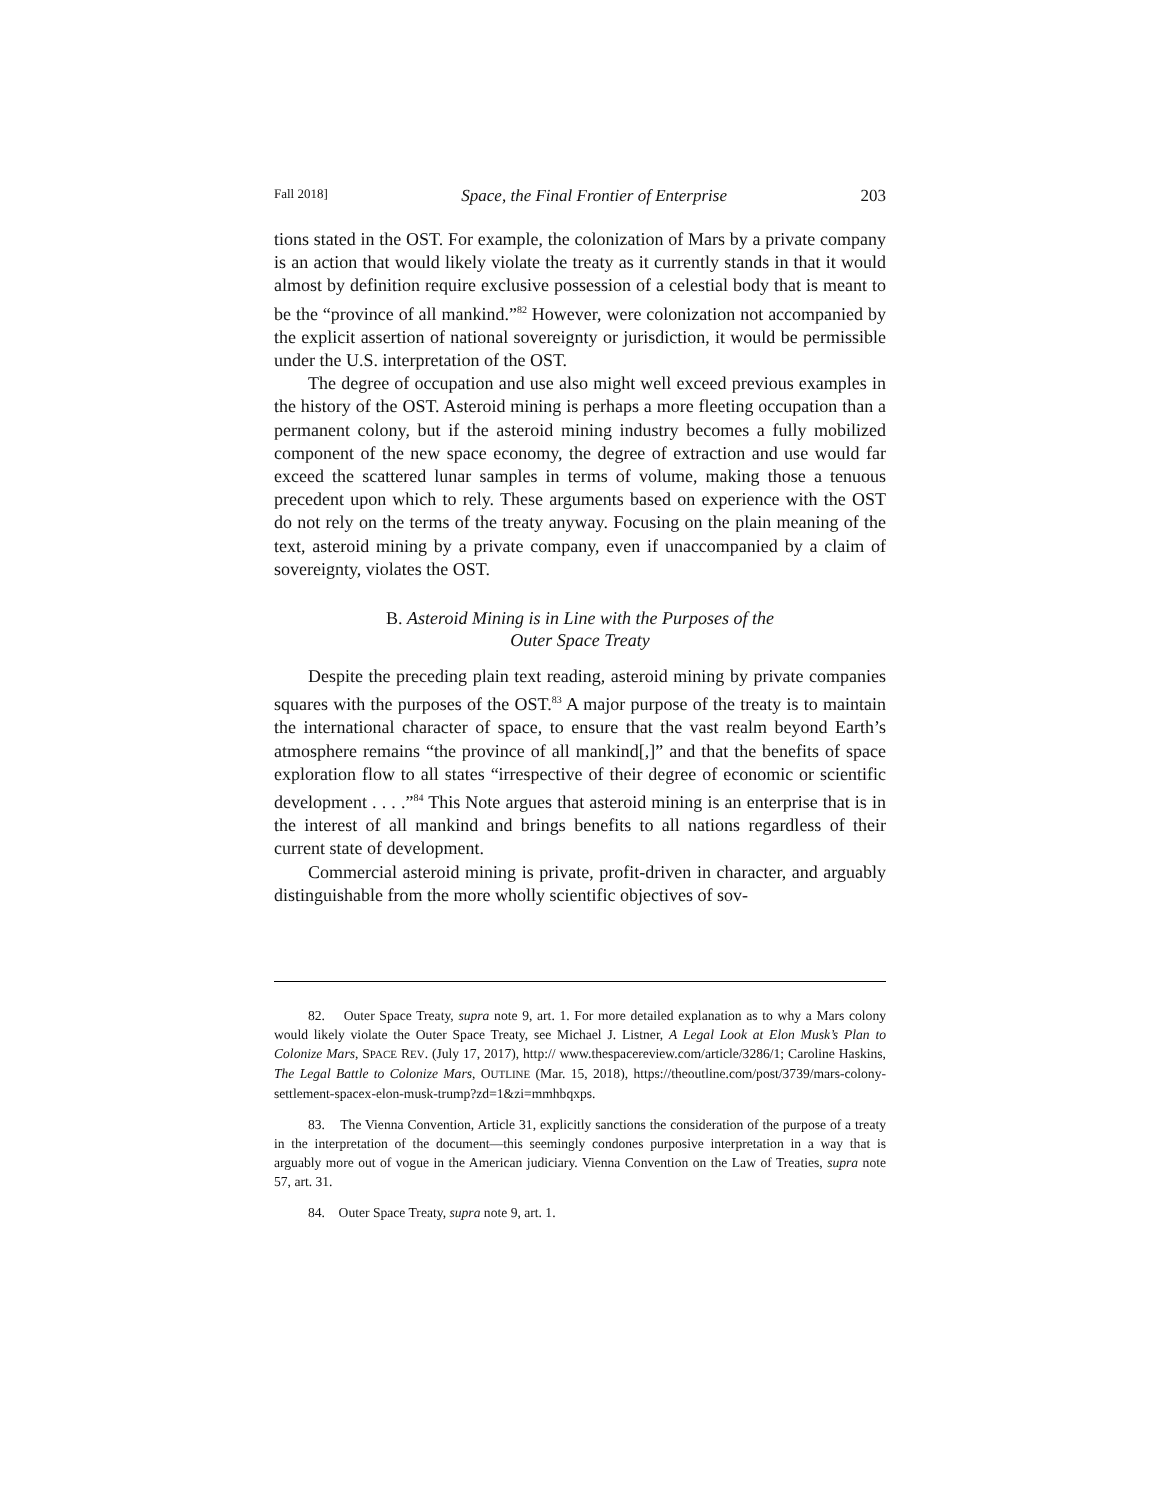Fall 2018] Space, the Final Frontier of Enterprise 203
tions stated in the OST. For example, the colonization of Mars by a private company is an action that would likely violate the treaty as it currently stands in that it would almost by definition require exclusive possession of a celestial body that is meant to be the “province of all mankind.”<sup>82</sup> However, were colonization not accompanied by the explicit assertion of national sovereignty or jurisdiction, it would be permissible under the U.S. interpretation of the OST.
The degree of occupation and use also might well exceed previous examples in the history of the OST. Asteroid mining is perhaps a more fleeting occupation than a permanent colony, but if the asteroid mining industry becomes a fully mobilized component of the new space economy, the degree of extraction and use would far exceed the scattered lunar samples in terms of volume, making those a tenuous precedent upon which to rely. These arguments based on experience with the OST do not rely on the terms of the treaty anyway. Focusing on the plain meaning of the text, asteroid mining by a private company, even if unaccompanied by a claim of sovereignty, violates the OST.
B. Asteroid Mining is in Line with the Purposes of the
Outer Space Treaty
Despite the preceding plain text reading, asteroid mining by private companies squares with the purposes of the OST.<sup>83</sup> A major purpose of the treaty is to maintain the international character of space, to ensure that the vast realm beyond Earth’s atmosphere remains “the province of all mankind[,]” and that the benefits of space exploration flow to all states “irrespective of their degree of economic or scientific development . . . .”<sup>84</sup> This Note argues that asteroid mining is an enterprise that is in the interest of all mankind and brings benefits to all nations regardless of their current state of development.
Commercial asteroid mining is private, profit-driven in character, and arguably distinguishable from the more wholly scientific objectives of sov-
82. Outer Space Treaty, supra note 9, art. 1. For more detailed explanation as to why a Mars colony would likely violate the Outer Space Treaty, see Michael J. Listner, A Legal Look at Elon Musk’s Plan to Colonize Mars, SPACE REV. (July 17, 2017), http:// www.thespacereview.com/article/3286/1; Caroline Haskins, The Legal Battle to Colonize Mars, OUTLINE (Mar. 15, 2018), https://theoutline.com/post/3739/mars-colony-settlement-spacex-elon-musk-trump?zd=1&zi=mmhbqxps.
83. The Vienna Convention, Article 31, explicitly sanctions the consideration of the purpose of a treaty in the interpretation of the document—this seemingly condones purposive interpretation in a way that is arguably more out of vogue in the American judiciary. Vienna Convention on the Law of Treaties, supra note 57, art. 31.
84. Outer Space Treaty, supra note 9, art. 1.